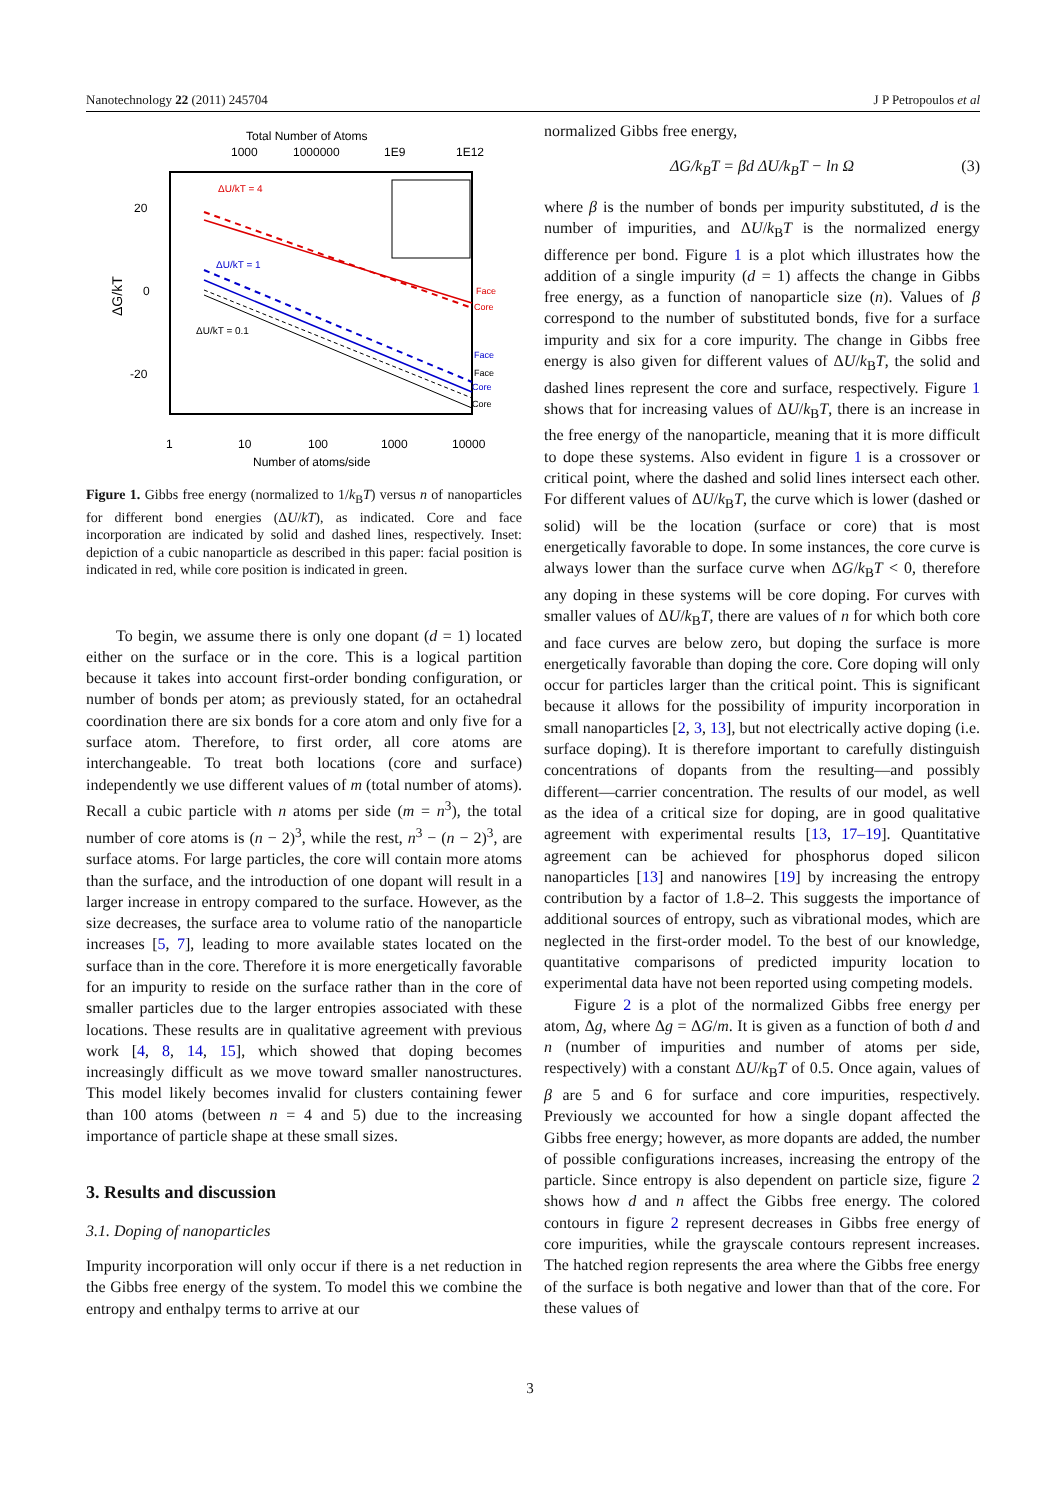Nanotechnology 22 (2011) 245704 J P Petropoulos et al
Total Number of Atoms
1000
1000000
1E9
1E12
20
0
-20
ΔG/kT
ΔU/kT = 4
ΔU/kT = 1
ΔU/kT = 0.1
Face
Core
Face
Face
Core
Core
1
10
100
1000
10000
Number of atoms/side
Figure 1. Gibbs free energy (normalized to 1/k<sub>B</sub>T) versus n of nanoparticles for different bond energies (ΔU/kT), as indicated. Core and face incorporation are indicated by solid and dashed lines, respectively. Inset: depiction of a cubic nanoparticle as described in this paper: facial position is indicated in red, while core position is indicated in green.
To begin, we assume there is only one dopant (d = 1) located either on the surface or in the core. This is a logical partition because it takes into account first-order bonding configuration, or number of bonds per atom; as previously stated, for an octahedral coordination there are six bonds for a core atom and only five for a surface atom. Therefore, to first order, all core atoms are interchangeable. To treat both locations (core and surface) independently we use different values of m (total number of atoms). Recall a cubic particle with n atoms per side (m = n<sup>3</sup>), the total number of core atoms is (n − 2)<sup>3</sup>, while the rest, n<sup>3</sup> − (n − 2)<sup>3</sup>, are surface atoms. For large particles, the core will contain more atoms than the surface, and the introduction of one dopant will result in a larger increase in entropy compared to the surface. However, as the size decreases, the surface area to volume ratio of the nanoparticle increases [5, 7], leading to more available states located on the surface than in the core. Therefore it is more energetically favorable for an impurity to reside on the surface rather than in the core of smaller particles due to the larger entropies associated with these locations. These results are in qualitative agreement with previous work [4, 8, 14, 15], which showed that doping becomes increasingly difficult as we move toward smaller nanostructures. This model likely becomes invalid for clusters containing fewer than 100 atoms (between n = 4 and 5) due to the increasing importance of particle shape at these small sizes.
3. Results and discussion
3.1. Doping of nanoparticles
Impurity incorporation will only occur if there is a net reduction in the Gibbs free energy of the system. To model this we combine the entropy and enthalpy terms to arrive at our
normalized Gibbs free energy,
ΔG/k<sub>B</sub>T = βd ΔU/k<sub>B</sub>T − ln Ω (3)
where β is the number of bonds per impurity substituted, d is the number of impurities, and ΔU/k<sub>B</sub>T is the normalized energy difference per bond. Figure 1 is a plot which illustrates how the addition of a single impurity (d = 1) affects the change in Gibbs free energy, as a function of nanoparticle size (n). Values of β correspond to the number of substituted bonds, five for a surface impurity and six for a core impurity. The change in Gibbs free energy is also given for different values of ΔU/k<sub>B</sub>T, the solid and dashed lines represent the core and surface, respectively. Figure 1 shows that for increasing values of ΔU/k<sub>B</sub>T, there is an increase in the free energy of the nanoparticle, meaning that it is more difficult to dope these systems. Also evident in figure 1 is a crossover or critical point, where the dashed and solid lines intersect each other. For different values of ΔU/k<sub>B</sub>T, the curve which is lower (dashed or solid) will be the location (surface or core) that is most energetically favorable to dope. In some instances, the core curve is always lower than the surface curve when ΔG/k<sub>B</sub>T < 0, therefore any doping in these systems will be core doping. For curves with smaller values of ΔU/k<sub>B</sub>T, there are values of n for which both core and face curves are below zero, but doping the surface is more energetically favorable than doping the core. Core doping will only occur for particles larger than the critical point. This is significant because it allows for the possibility of impurity incorporation in small nanoparticles [2, 3, 13], but not electrically active doping (i.e. surface doping). It is therefore important to carefully distinguish concentrations of dopants from the resulting—and possibly different—carrier concentration. The results of our model, as well as the idea of a critical size for doping, are in good qualitative agreement with experimental results [13, 17–19]. Quantitative agreement can be achieved for phosphorus doped silicon nanoparticles [13] and nanowires [19] by increasing the entropy contribution by a factor of 1.8–2. This suggests the importance of additional sources of entropy, such as vibrational modes, which are neglected in the first-order model. To the best of our knowledge, quantitative comparisons of predicted impurity location to experimental data have not been reported using competing models.
Figure 2 is a plot of the normalized Gibbs free energy per atom, Δg, where Δg = ΔG/m. It is given as a function of both d and n (number of impurities and number of atoms per side, respectively) with a constant ΔU/k<sub>B</sub>T of 0.5. Once again, values of β are 5 and 6 for surface and core impurities, respectively. Previously we accounted for how a single dopant affected the Gibbs free energy; however, as more dopants are added, the number of possible configurations increases, increasing the entropy of the particle. Since entropy is also dependent on particle size, figure 2 shows how d and n affect the Gibbs free energy. The colored contours in figure 2 represent decreases in Gibbs free energy of core impurities, while the grayscale contours represent increases. The hatched region represents the area where the Gibbs free energy of the surface is both negative and lower than that of the core. For these values of
3